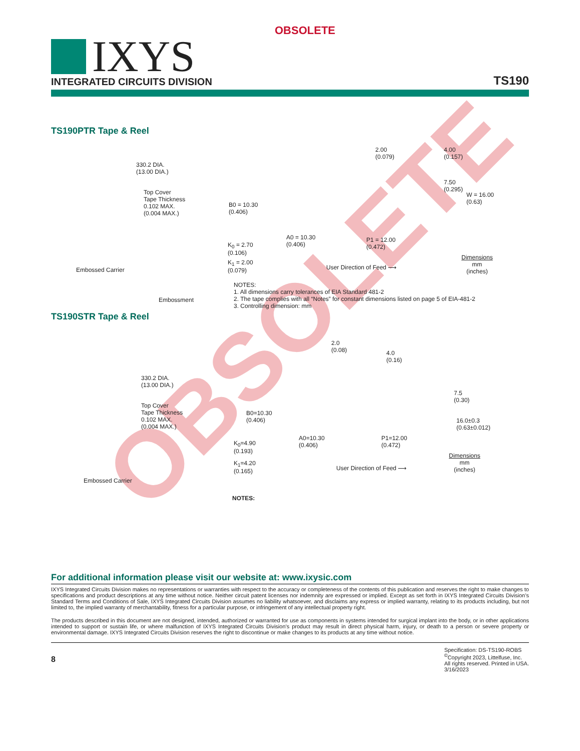OBSOLETE
OBSOLETE
IXYS
INTEGRATED CIRCUITS DIVISION
TS190
TS190PTR Tape & Reel
330.2 DIA.
(13.00 DIA.)
Top Cover
Tape Thickness
0.102 MAX.
(0.004 MAX.)
Embossed Carrier
Embossment
B0 = 10.30
(0.406)
K<sub>0</sub> = 2.70
(0.106)
K<sub>1</sub> = 2.00
(0.079)
2.00
(0.079)
4.00
(0.157)
7.50
(0.295)
W = 16.00
(0.63)
A0 = 10.30
(0.406)
P1 = 12.00
(0.472)
User Direction of Feed ⟶
Dimensions
mm
(inches)
NOTES:
1. All dimensions carry tolerances of EIA Standard 481-2
2. The tape complies with all “Notes” for constant dimensions listed on page 5 of EIA-481-2
3. Controlling dimension: mm
TS190STR Tape & Reel
330.2 DIA.
(13.00 DIA.)
Top Cover
Tape Thickness
0.102 MAX.
(0.004 MAX.)
Embossed Carrier
B0=10.30
(0.406)
K<sub>0</sub>=4.90
(0.193)
K<sub>1</sub>=4.20
(0.165)
2.0
(0.08)
4.0
(0.16)
7.5
(0.30)
16.0±0.3
(0.63±0.012)
A0=10.30
(0.406)
P1=12.00
(0.472)
User Direction of Feed ⟶
Dimensions
mm
(inches)
NOTES:
For additional information please visit our website at: www.ixysic.com
IXYS Integrated Circuits Division makes no representations or warranties with respect to the accuracy or completeness of the contents of this publication and reserves the right to make changes to specifications and product descriptions at any time without notice. Neither circuit patent licenses nor indemnity are expressed or implied. Except as set forth in IXYS Integrated Circuits Division’s Standard Terms and Conditions of Sale, IXYS Integrated Circuits Division assumes no liability whatsoever, and disclaims any express or implied warranty, relating to its products including, but not limited to, the implied warranty of merchantability, fitness for a particular purpose, or infringement of any intellectual property right.
The products described in this document are not designed, intended, authorized or warranted for use as components in systems intended for surgical implant into the body, or in other applications intended to support or sustain life, or where malfunction of IXYS Integrated Circuits Division’s product may result in direct physical harm, injury, or death to a person or severe property or environmental damage. IXYS Integrated Circuits Division reserves the right to discontinue or make changes to its products at any time without notice.
8
Specification: DS-TS190-ROBS
<sup>©</sup>Copyright 2023, Littelfuse, Inc.
All rights reserved. Printed in USA.
3/16/2023